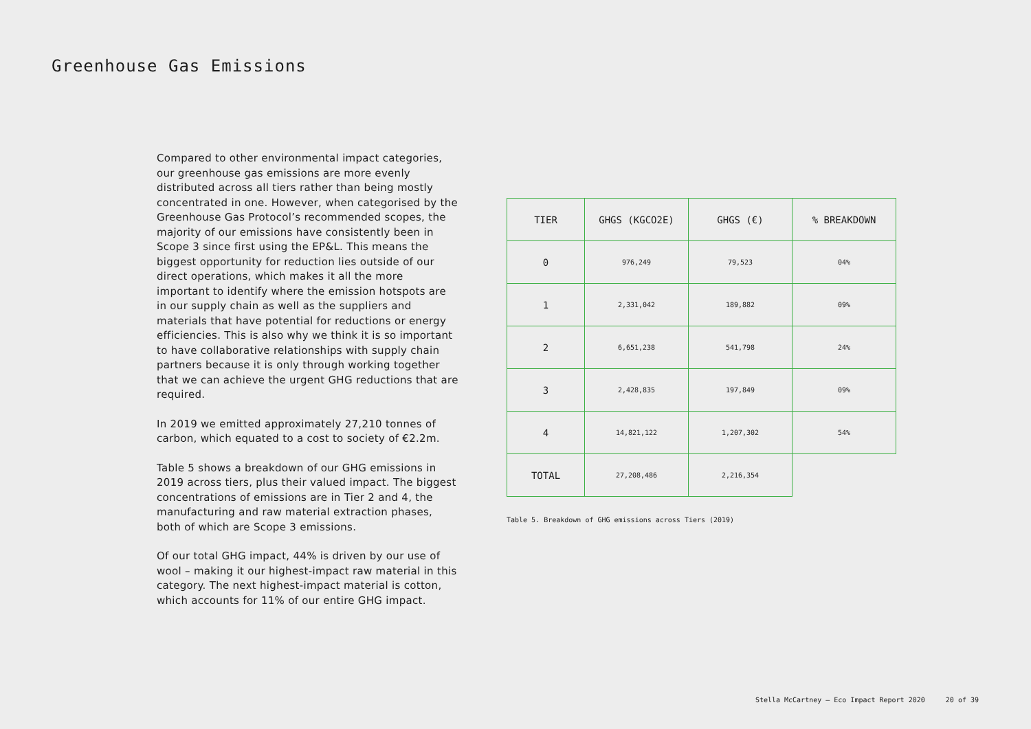Greenhouse Gas Emissions
Compared to other environmental impact categories, our greenhouse gas emissions are more evenly distributed across all tiers rather than being mostly concentrated in one. However, when categorised by the Greenhouse Gas Protocol’s recommended scopes, the majority of our emissions have consistently been in Scope 3 since first using the EP&L. This means the biggest opportunity for reduction lies outside of our direct operations, which makes it all the more important to identify where the emission hotspots are in our supply chain as well as the suppliers and materials that have potential for reductions or energy efficiencies. This is also why we think it is so important to have collaborative relationships with supply chain partners because it is only through working together that we can achieve the urgent GHG reductions that are required.
In 2019 we emitted approximately 27,210 tonnes of carbon, which equated to a cost to society of €2.2m.
Table 5 shows a breakdown of our GHG emissions in 2019 across tiers, plus their valued impact. The biggest concentrations of emissions are in Tier 2 and 4, the manufacturing and raw material extraction phases, both of which are Scope 3 emissions.
Of our total GHG impact, 44% is driven by our use of wool – making it our highest-impact raw material in this category. The next highest-impact material is cotton, which accounts for 11% of our entire GHG impact.
| TIER | GHGS (KGCO2E) | GHGS (€) | % BREAKDOWN |
| --- | --- | --- | --- |
| 0 | 976,249 | 79,523 | 04% |
| 1 | 2,331,042 | 189,882 | 09% |
| 2 | 6,651,238 | 541,798 | 24% |
| 3 | 2,428,835 | 197,849 | 09% |
| 4 | 14,821,122 | 1,207,302 | 54% |
| TOTAL | 27,208,486 | 2,216,354 | |
Table 5. Breakdown of GHG emissions across Tiers (2019)
Stella McCartney – Eco Impact Report 2020 20 of 39